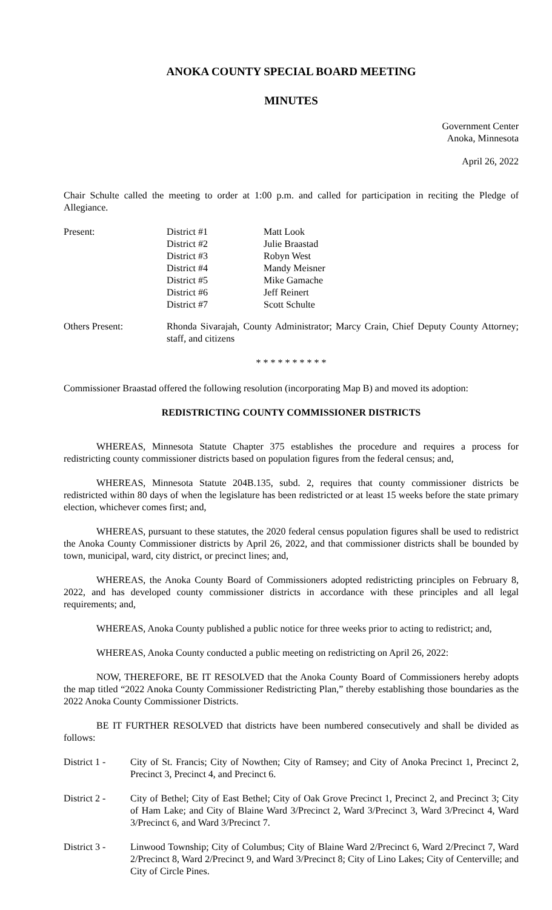ANOKA COUNTY SPECIAL BOARD MEETING
MINUTES
Government Center
Anoka, Minnesota
April 26, 2022
Chair Schulte called the meeting to order at 1:00 p.m. and called for participation in reciting the Pledge of Allegiance.
| Present: | District #1 | Matt Look |
| | District #2 | Julie Braastad |
| | District #3 | Robyn West |
| | District #4 | Mandy Meisner |
| | District #5 | Mike Gamache |
| | District #6 | Jeff Reinert |
| | District #7 | Scott Schulte |
| Others Present: | Rhonda Sivarajah, County Administrator; Marcy Crain, Chief Deputy County Attorney; staff, and citizens |
* * * * * * * * * *
Commissioner Braastad offered the following resolution (incorporating Map B) and moved its adoption:
REDISTRICTING COUNTY COMMISSIONER DISTRICTS
WHEREAS, Minnesota Statute Chapter 375 establishes the procedure and requires a process for redistricting county commissioner districts based on population figures from the federal census; and,
WHEREAS, Minnesota Statute 204B.135, subd. 2, requires that county commissioner districts be redistricted within 80 days of when the legislature has been redistricted or at least 15 weeks before the state primary election, whichever comes first; and,
WHEREAS, pursuant to these statutes, the 2020 federal census population figures shall be used to redistrict the Anoka County Commissioner districts by April 26, 2022, and that commissioner districts shall be bounded by town, municipal, ward, city district, or precinct lines; and,
WHEREAS, the Anoka County Board of Commissioners adopted redistricting principles on February 8, 2022, and has developed county commissioner districts in accordance with these principles and all legal requirements; and,
WHEREAS, Anoka County published a public notice for three weeks prior to acting to redistrict; and,
WHEREAS, Anoka County conducted a public meeting on redistricting on April 26, 2022:
NOW, THEREFORE, BE IT RESOLVED that the Anoka County Board of Commissioners hereby adopts the map titled “2022 Anoka County Commissioner Redistricting Plan,” thereby establishing those boundaries as the 2022 Anoka County Commissioner Districts.
BE IT FURTHER RESOLVED that districts have been numbered consecutively and shall be divided as follows:
| District 1 - | City of St. Francis; City of Nowthen; City of Ramsey; and City of Anoka Precinct 1, Precinct 2, Precinct 3, Precinct 4, and Precinct 6. |
| District 2 - | City of Bethel; City of East Bethel; City of Oak Grove Precinct 1, Precinct 2, and Precinct 3; City of Ham Lake; and City of Blaine Ward 3/Precinct 2, Ward 3/Precinct 3, Ward 3/Precinct 4, Ward 3/Precinct 6, and Ward 3/Precinct 7. |
| District 3 - | Linwood Township; City of Columbus; City of Blaine Ward 2/Precinct 6, Ward 2/Precinct 7, Ward 2/Precinct 8, Ward 2/Precinct 9, and Ward 3/Precinct 8; City of Lino Lakes; City of Centerville; and City of Circle Pines. |